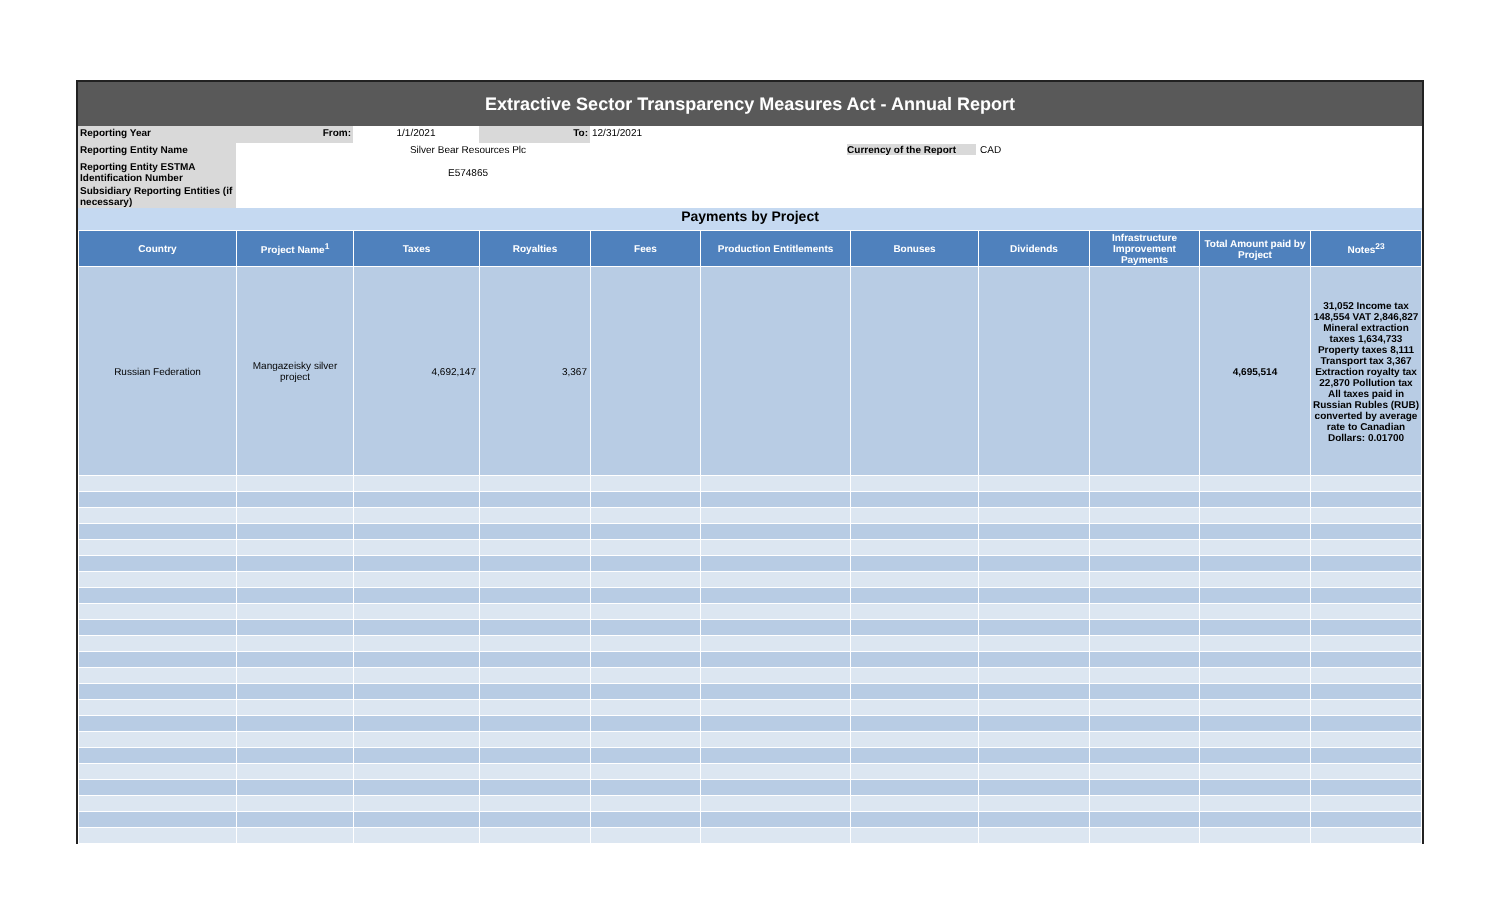Extractive Sector Transparency Measures Act - Annual Report
| Reporting Year | From: | 1/1/2021 | To: | 12/31/2021 | | | |
| Reporting Entity Name | Silver Bear Resources Plc | | | | Currency of the Report | | CAD |
| Reporting Entity ESTMA Identification Number | E574865 | | | | | | |
| Subsidiary Reporting Entities (if necessary) | | | | | | | |
Payments by Project
| Country | Project Name<sup>1</sup> | Taxes | Royalties | Fees | Production Entitlements | Bonuses | Dividends | Infrastructure Improvement Payments | Total Amount paid by Project | Notes<sup>23</sup> |
| --- | --- | --- | --- | --- | --- | --- | --- | --- | --- | --- |
| Russian Federation | Mangazeisky silver project | 4,692,147 | 3,367 | | | | | | 4,695,514 | 31,052 Income tax 148,554 VAT 2,846,827 Mineral extraction taxes 1,634,733 Property taxes 8,111 Transport tax 3,367 Extraction royalty tax 22,870 Pollution tax All taxes paid in Russian Rubles (RUB) converted by average rate to Canadian Dollars: 0.01700 |